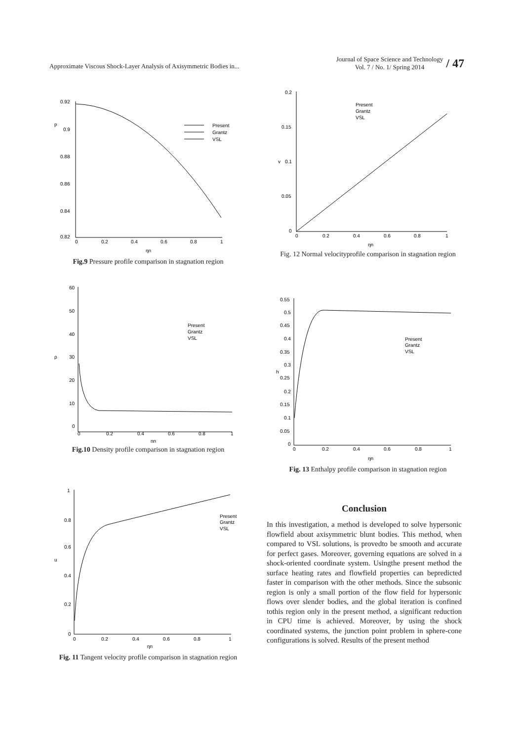Approximate Viscous Shock-Layer Analysis of Axisymmetric Bodies in...
Journal of Space Science and Technology
Vol. 7 / No. 1/ Spring 2014
/ 47
p
0.92
0.9
0.88
0.86
0.84
0.82
0
0.2
0.4
0.6
0.8
1
ηn
Present
Grantz
VSL
Fig.9 Pressure profile comparison in stagnation region
ρ
60
50
40
30
20
10
0
0
0.2
0.4
0.6
0.8
1
ηn
Present
Grantz
VSL
Fig.10 Density profile comparison in stagnation region
u
1
0.8
0.6
0.4
0.2
0
0
0.2
0.4
0.6
0.8
1
ηn
Present
Grantz
VSL
Fig. 11 Tangent velocity profile comparison in stagnation region
v
0.2
0.15
0.1
0.05
0
0
0.2
0.4
0.6
0.8
1
ηn
Present
Grantz
VSL
Fig. 12 Normal velocityprofile comparison in stagnation region
h
0.55
0.5
0.45
0.4
0.35
0.3
0.25
0.2
0.15
0.1
0.05
0
0
0.2
0.4
0.6
0.8
1
ηn
Present
Grantz
VSL
Fig. 13 Enthalpy profile comparison in stagnation region
Conclusion
In this investigation, a method is developed to solve hypersonic flowfield about axisymmetric blunt bodies. This method, when compared to VSL solutions, is provedto be smooth and accurate for perfect gases. Moreover, governing equations are solved in a shock-oriented coordinate system. Usingthe present method the surface heating rates and flowfield properties can bepredicted faster in comparison with the other methods. Since the subsonic region is only a small portion of the flow field for hypersonic flows over slender bodies, and the global iteration is confined tothis region only in the present method, a significant reduction in CPU time is achieved. Moreover, by using the shock coordinated systems, the junction point problem in sphere-cone configurations is solved. Results of the present method